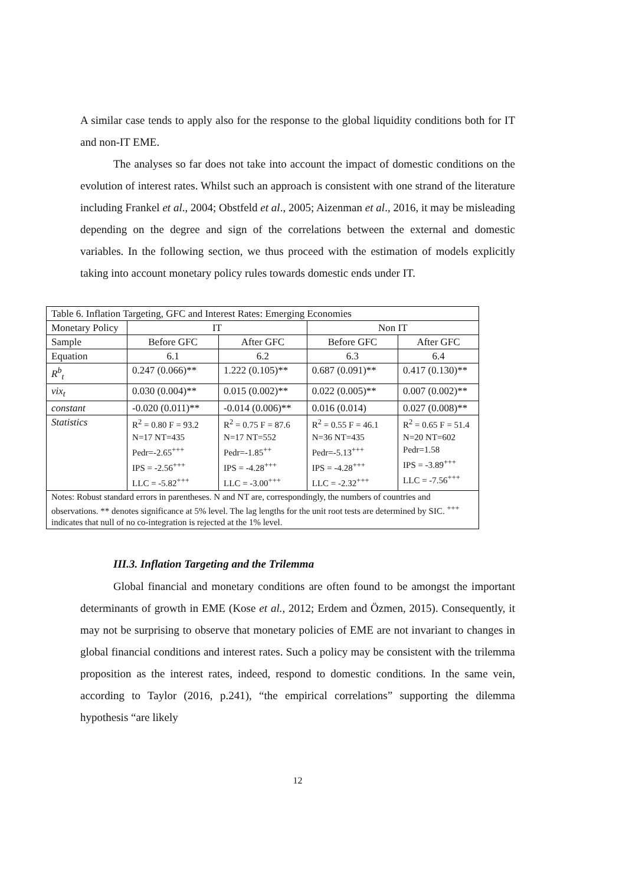A similar case tends to apply also for the response to the global liquidity conditions both for IT and non-IT EME.
The analyses so far does not take into account the impact of domestic conditions on the evolution of interest rates. Whilst such an approach is consistent with one strand of the literature including Frankel et al., 2004; Obstfeld et al., 2005; Aizenman et al., 2016, it may be misleading depending on the degree and sign of the correlations between the external and domestic variables. In the following section, we thus proceed with the estimation of models explicitly taking into account monetary policy rules towards domestic ends under IT.
| Table 6. Inflation Targeting, GFC and Interest Rates: Emerging Economies | | | | |
| Monetary Policy | IT | | Non IT | |
| Sample | Before GFC | After GFC | Before GFC | After GFC |
| Equation | 6.1 | 6.2 | 6.3 | 6.4 |
| R<sup>b</sup><sub>t</sub> | 0.247 (0.066)** | 1.222 (0.105)** | 0.687 (0.091)** | 0.417 (0.130)** |
| vix<sub>t</sub> | 0.030 (0.004)** | 0.015 (0.002)** | 0.022 (0.005)** | 0.007 (0.002)** |
| constant | -0.020 (0.011)** | -0.014 (0.006)** | 0.016 (0.014) | 0.027 (0.008)** |
| Statistics | R<sup>2</sup> = 0.80 F = 93.2 N=17 NT=435 Pedr=-2.65<sup>+++</sup> IPS = -2.56<sup>+++</sup> LLC = -5.82<sup>+++</sup> | R<sup>2</sup> = 0.75 F = 87.6 N=17 NT=552 Pedr=-1.85<sup>++</sup> IPS = -4.28<sup>+++</sup> LLC = -3.00<sup>+++</sup> | R<sup>2</sup> = 0.55 F = 46.1 N=36 NT=435 Pedr=-5.13<sup>+++</sup> IPS = -4.28<sup>+++</sup> LLC = -2.32<sup>+++</sup> | R<sup>2</sup> = 0.65 F = 51.4 N=20 NT=602 Pedr=1.58 IPS = -3.89<sup>+++</sup> LLC = -7.56<sup>+++</sup> |
| Notes: Robust standard errors in parentheses. N and NT are, correspondingly, the numbers of countries and observations. ** denotes significance at 5% level. The lag lengths for the unit root tests are determined by SIC. <sup>+++</sup> indicates that null of no co-integration is rejected at the 1% level. | | | | |
III.3. Inflation Targeting and the Trilemma
Global financial and monetary conditions are often found to be amongst the important determinants of growth in EME (Kose et al., 2012; Erdem and Özmen, 2015). Consequently, it may not be surprising to observe that monetary policies of EME are not invariant to changes in global financial conditions and interest rates. Such a policy may be consistent with the trilemma proposition as the interest rates, indeed, respond to domestic conditions. In the same vein, according to Taylor (2016, p.241), “the empirical correlations” supporting the dilemma hypothesis “are likely
12